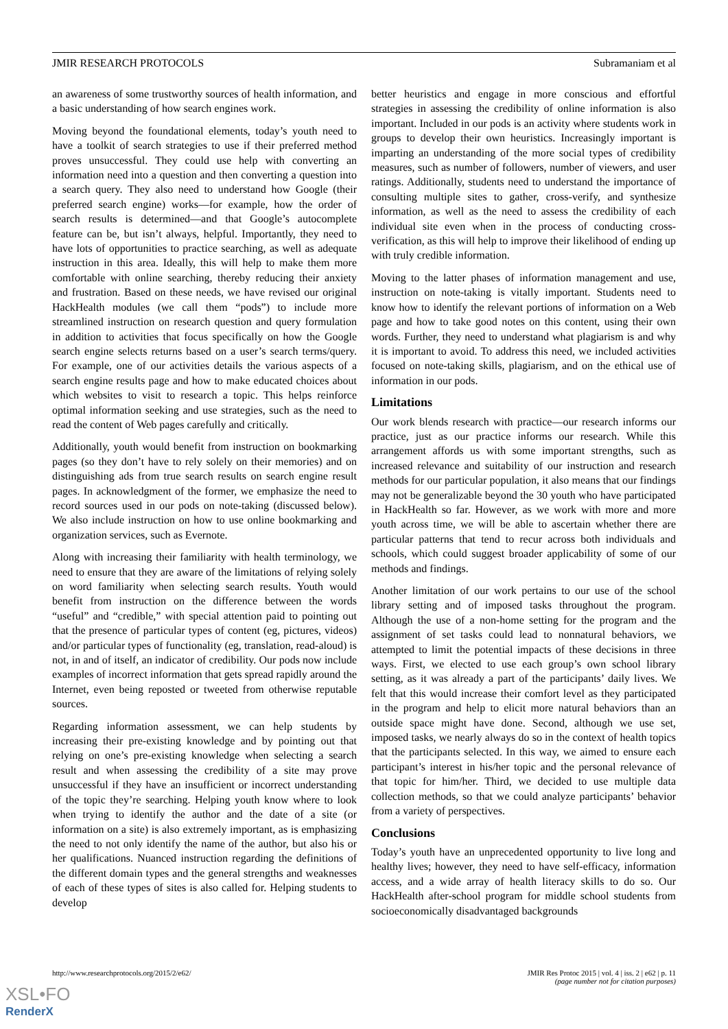JMIR RESEARCH PROTOCOLS Subramaniam et al
an awareness of some trustworthy sources of health information, and a basic understanding of how search engines work.
Moving beyond the foundational elements, today’s youth need to have a toolkit of search strategies to use if their preferred method proves unsuccessful. They could use help with converting an information need into a question and then converting a question into a search query. They also need to understand how Google (their preferred search engine) works—for example, how the order of search results is determined—and that Google’s autocomplete feature can be, but isn’t always, helpful. Importantly, they need to have lots of opportunities to practice searching, as well as adequate instruction in this area. Ideally, this will help to make them more comfortable with online searching, thereby reducing their anxiety and frustration. Based on these needs, we have revised our original HackHealth modules (we call them “pods”) to include more streamlined instruction on research question and query formulation in addition to activities that focus specifically on how the Google search engine selects returns based on a user’s search terms/query. For example, one of our activities details the various aspects of a search engine results page and how to make educated choices about which websites to visit to research a topic. This helps reinforce optimal information seeking and use strategies, such as the need to read the content of Web pages carefully and critically.
Additionally, youth would benefit from instruction on bookmarking pages (so they don’t have to rely solely on their memories) and on distinguishing ads from true search results on search engine result pages. In acknowledgment of the former, we emphasize the need to record sources used in our pods on note-taking (discussed below). We also include instruction on how to use online bookmarking and organization services, such as Evernote.
Along with increasing their familiarity with health terminology, we need to ensure that they are aware of the limitations of relying solely on word familiarity when selecting search results. Youth would benefit from instruction on the difference between the words “useful” and “credible,” with special attention paid to pointing out that the presence of particular types of content (eg, pictures, videos) and/or particular types of functionality (eg, translation, read-aloud) is not, in and of itself, an indicator of credibility. Our pods now include examples of incorrect information that gets spread rapidly around the Internet, even being reposted or tweeted from otherwise reputable sources.
Regarding information assessment, we can help students by increasing their pre-existing knowledge and by pointing out that relying on one’s pre-existing knowledge when selecting a search result and when assessing the credibility of a site may prove unsuccessful if they have an insufficient or incorrect understanding of the topic they’re searching. Helping youth know where to look when trying to identify the author and the date of a site (or information on a site) is also extremely important, as is emphasizing the need to not only identify the name of the author, but also his or her qualifications. Nuanced instruction regarding the definitions of the different domain types and the general strengths and weaknesses of each of these types of sites is also called for. Helping students to develop
better heuristics and engage in more conscious and effortful strategies in assessing the credibility of online information is also important. Included in our pods is an activity where students work in groups to develop their own heuristics. Increasingly important is imparting an understanding of the more social types of credibility measures, such as number of followers, number of viewers, and user ratings. Additionally, students need to understand the importance of consulting multiple sites to gather, cross-verify, and synthesize information, as well as the need to assess the credibility of each individual site even when in the process of conducting cross-verification, as this will help to improve their likelihood of ending up with truly credible information.
Moving to the latter phases of information management and use, instruction on note-taking is vitally important. Students need to know how to identify the relevant portions of information on a Web page and how to take good notes on this content, using their own words. Further, they need to understand what plagiarism is and why it is important to avoid. To address this need, we included activities focused on note-taking skills, plagiarism, and on the ethical use of information in our pods.
Limitations
Our work blends research with practice—our research informs our practice, just as our practice informs our research. While this arrangement affords us with some important strengths, such as increased relevance and suitability of our instruction and research methods for our particular population, it also means that our findings may not be generalizable beyond the 30 youth who have participated in HackHealth so far. However, as we work with more and more youth across time, we will be able to ascertain whether there are particular patterns that tend to recur across both individuals and schools, which could suggest broader applicability of some of our methods and findings.
Another limitation of our work pertains to our use of the school library setting and of imposed tasks throughout the program. Although the use of a non-home setting for the program and the assignment of set tasks could lead to nonnatural behaviors, we attempted to limit the potential impacts of these decisions in three ways. First, we elected to use each group’s own school library setting, as it was already a part of the participants’ daily lives. We felt that this would increase their comfort level as they participated in the program and help to elicit more natural behaviors than an outside space might have done. Second, although we use set, imposed tasks, we nearly always do so in the context of health topics that the participants selected. In this way, we aimed to ensure each participant’s interest in his/her topic and the personal relevance of that topic for him/her. Third, we decided to use multiple data collection methods, so that we could analyze participants’ behavior from a variety of perspectives.
Conclusions
Today’s youth have an unprecedented opportunity to live long and healthy lives; however, they need to have self-efficacy, information access, and a wide array of health literacy skills to do so. Our HackHealth after-school program for middle school students from socioeconomically disadvantaged backgrounds
http://www.researchprotocols.org/2015/2/e62/ JMIR Res Protoc 2015 | vol. 4 | iss. 2 | e62 | p. 11
(page number not for citation purposes)
XSL•FO
RenderX